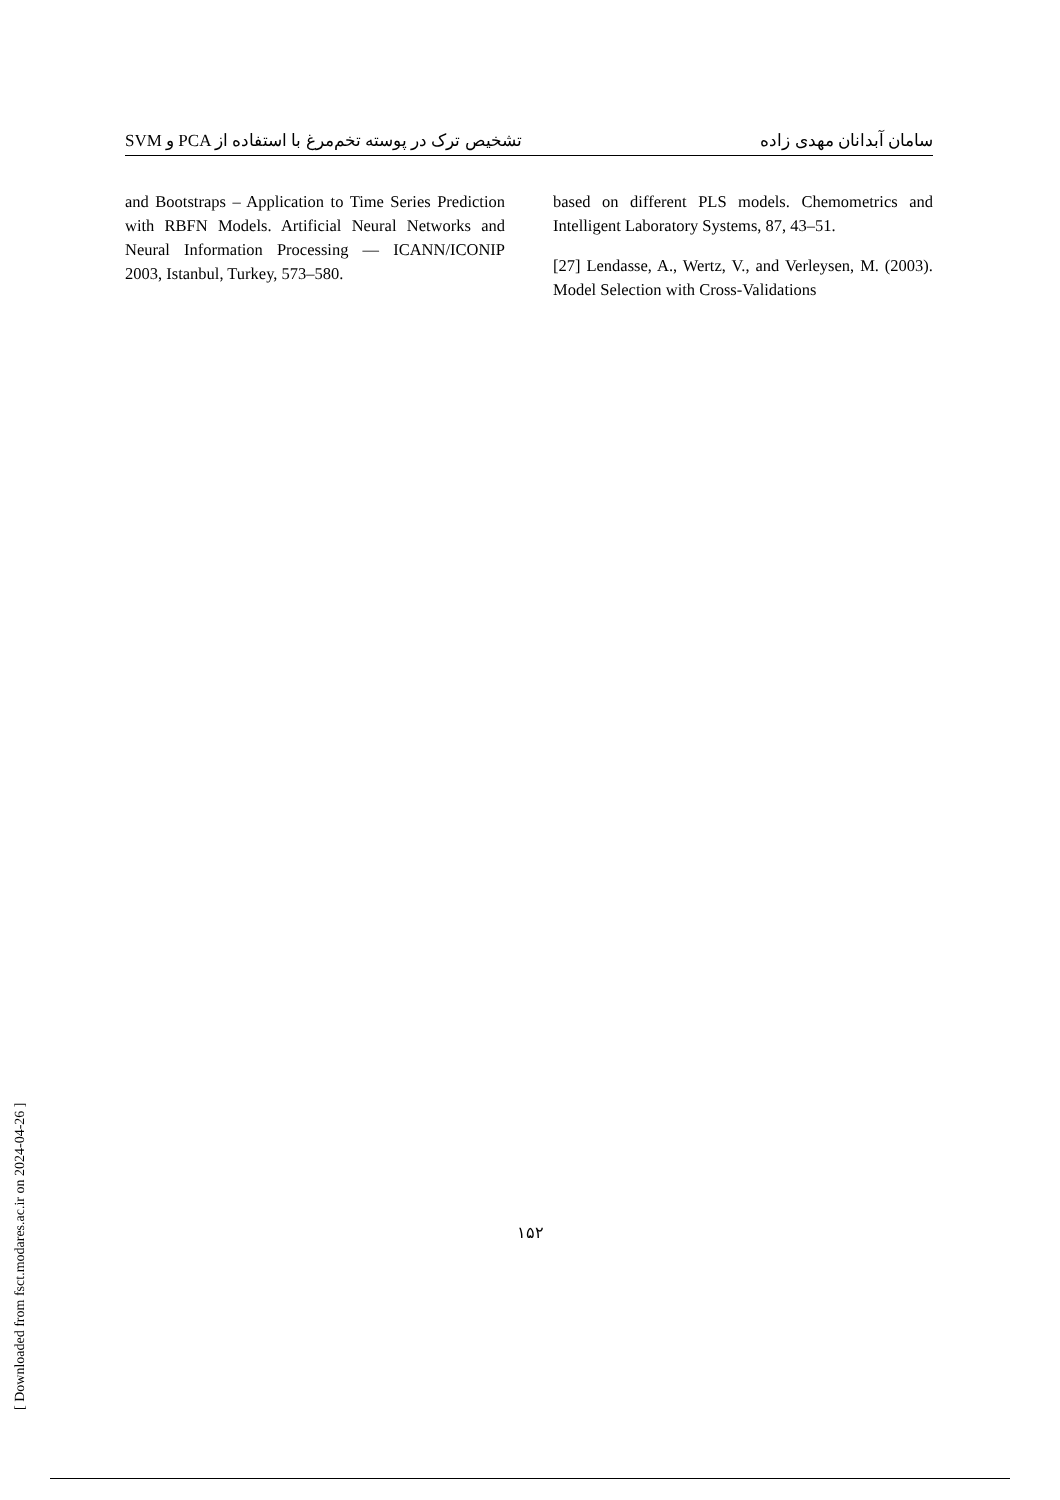SVM و PCA تشخیص ترک در پوسته تخم‌مرغ با استفاده از سامان آبدانان مهدی زاده
and Bootstraps – Application to Time Series Prediction with RBFN Models. Artificial Neural Networks and Neural Information Processing — ICANN/ICONIP 2003, Istanbul, Turkey, 573–580.
based on different PLS models. Chemometrics and Intelligent Laboratory Systems, 87, 43–51.
[27] Lendasse, A., Wertz, V., and Verleysen, M. (2003). Model Selection with Cross-Validations
۱۵۲
[ Downloaded from fsct.modares.ac.ir on 2024-04-26 ]